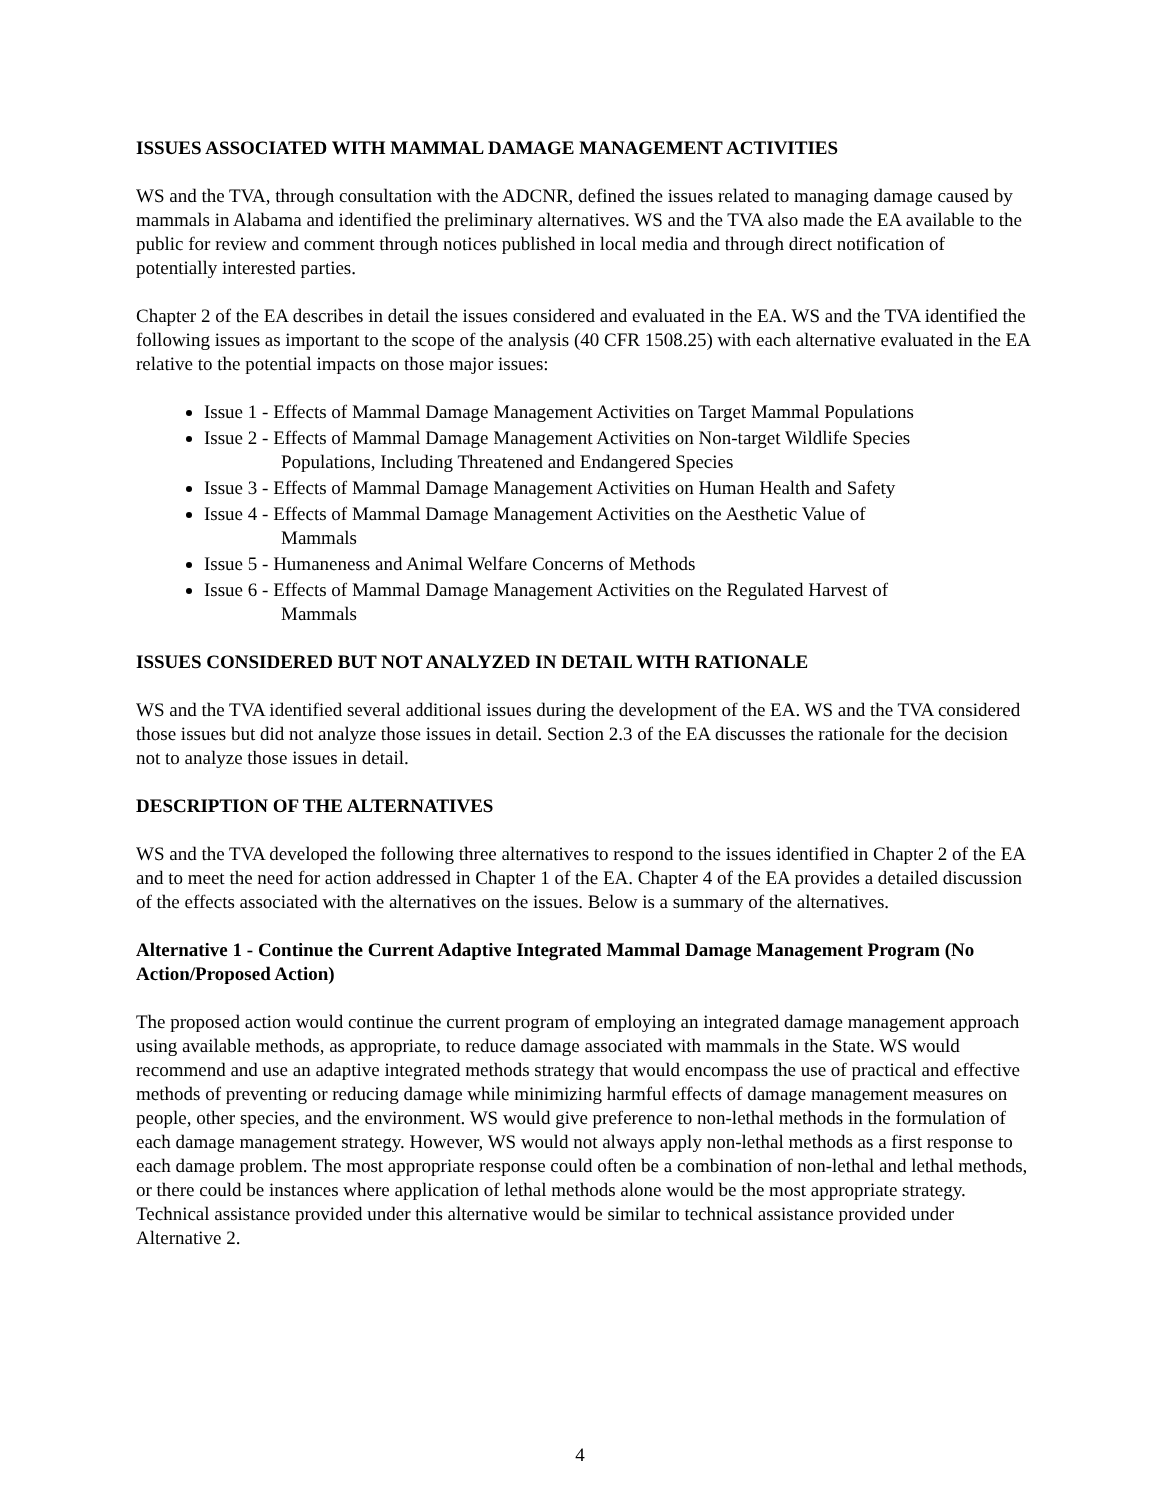ISSUES ASSOCIATED WITH MAMMAL DAMAGE MANAGEMENT ACTIVITIES
WS and the TVA, through consultation with the ADCNR, defined the issues related to managing damage caused by mammals in Alabama and identified the preliminary alternatives. WS and the TVA also made the EA available to the public for review and comment through notices published in local media and through direct notification of potentially interested parties.
Chapter 2 of the EA describes in detail the issues considered and evaluated in the EA. WS and the TVA identified the following issues as important to the scope of the analysis (40 CFR 1508.25) with each alternative evaluated in the EA relative to the potential impacts on those major issues:
Issue 1 - Effects of Mammal Damage Management Activities on Target Mammal Populations
Issue 2 - Effects of Mammal Damage Management Activities on Non-target Wildlife Species
Populations, Including Threatened and Endangered Species
Issue 3 - Effects of Mammal Damage Management Activities on Human Health and Safety
Issue 4 - Effects of Mammal Damage Management Activities on the Aesthetic Value of
Mammals
Issue 5 - Humaneness and Animal Welfare Concerns of Methods
Issue 6 - Effects of Mammal Damage Management Activities on the Regulated Harvest of
Mammals
ISSUES CONSIDERED BUT NOT ANALYZED IN DETAIL WITH RATIONALE
WS and the TVA identified several additional issues during the development of the EA. WS and the TVA considered those issues but did not analyze those issues in detail. Section 2.3 of the EA discusses the rationale for the decision not to analyze those issues in detail.
DESCRIPTION OF THE ALTERNATIVES
WS and the TVA developed the following three alternatives to respond to the issues identified in Chapter 2 of the EA and to meet the need for action addressed in Chapter 1 of the EA. Chapter 4 of the EA provides a detailed discussion of the effects associated with the alternatives on the issues. Below is a summary of the alternatives.
Alternative 1 - Continue the Current Adaptive Integrated Mammal Damage Management Program (No Action/Proposed Action)
The proposed action would continue the current program of employing an integrated damage management approach using available methods, as appropriate, to reduce damage associated with mammals in the State. WS would recommend and use an adaptive integrated methods strategy that would encompass the use of practical and effective methods of preventing or reducing damage while minimizing harmful effects of damage management measures on people, other species, and the environment. WS would give preference to non-lethal methods in the formulation of each damage management strategy. However, WS would not always apply non-lethal methods as a first response to each damage problem. The most appropriate response could often be a combination of non-lethal and lethal methods, or there could be instances where application of lethal methods alone would be the most appropriate strategy. Technical assistance provided under this alternative would be similar to technical assistance provided under Alternative 2.
4